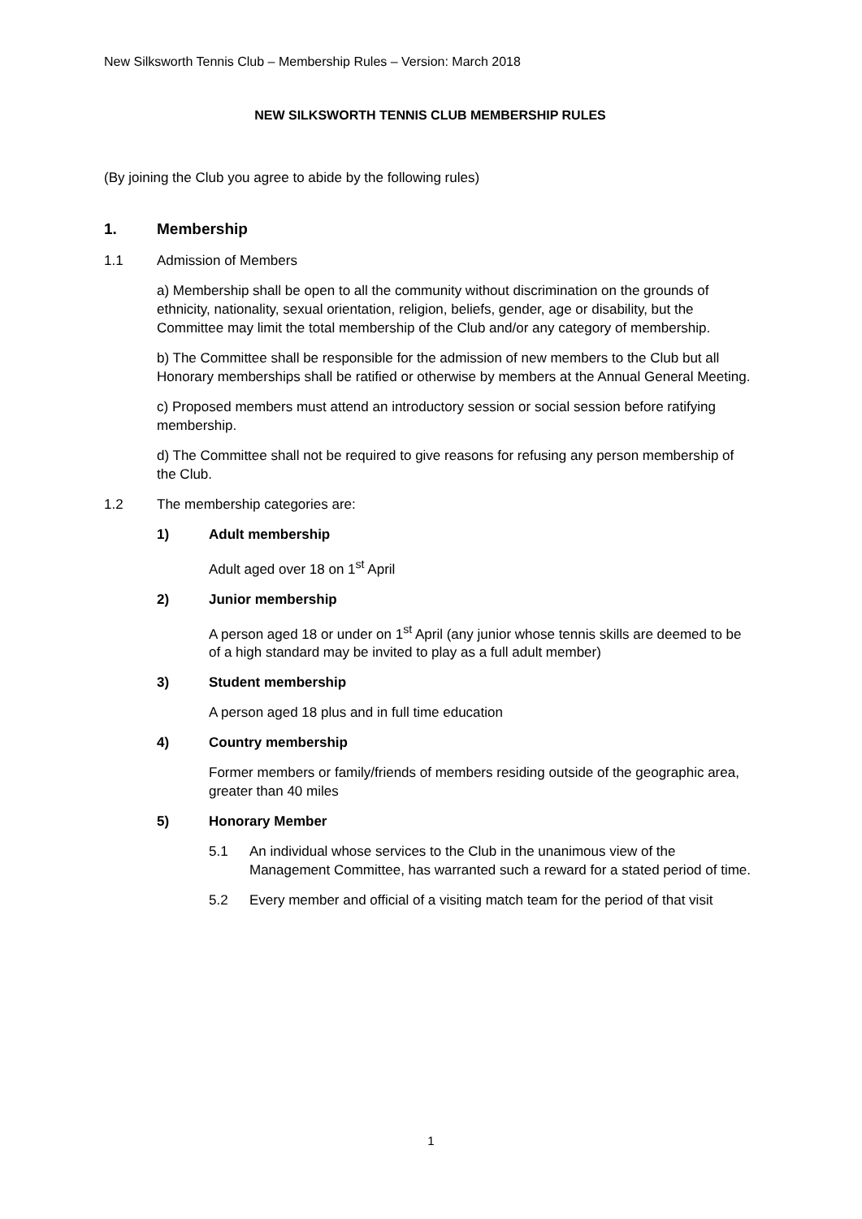New Silksworth Tennis Club – Membership Rules – Version: March 2018
NEW SILKSWORTH TENNIS CLUB MEMBERSHIP RULES
(By joining the Club you agree to abide by the following rules)
1. Membership
1.1 Admission of Members
a) Membership shall be open to all the community without discrimination on the grounds of ethnicity, nationality, sexual orientation, religion, beliefs, gender, age or disability, but the Committee may limit the total membership of the Club and/or any category of membership.
b) The Committee shall be responsible for the admission of new members to the Club but all Honorary memberships shall be ratified or otherwise by members at the Annual General Meeting.
c) Proposed members must attend an introductory session or social session before ratifying membership.
d) The Committee shall not be required to give reasons for refusing any person membership of the Club.
1.2 The membership categories are:
1) Adult membership
Adult aged over 18 on 1<sup>st</sup> April
2) Junior membership
A person aged 18 or under on 1<sup>st</sup> April (any junior whose tennis skills are deemed to be of a high standard may be invited to play as a full adult member)
3) Student membership
A person aged 18 plus and in full time education
4) Country membership
Former members or family/friends of members residing outside of the geographic area, greater than 40 miles
5) Honorary Member
5.1 An individual whose services to the Club in the unanimous view of the Management Committee, has warranted such a reward for a stated period of time.
5.2 Every member and official of a visiting match team for the period of that visit
1